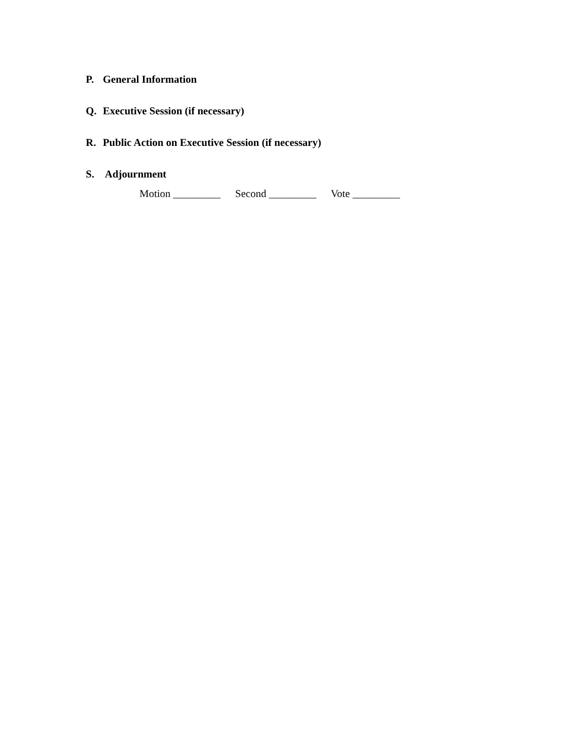P. General Information
Q. Executive Session (if necessary)
R. Public Action on Executive Session (if necessary)
S. Adjournment
Motion _________ Second _________ Vote _________